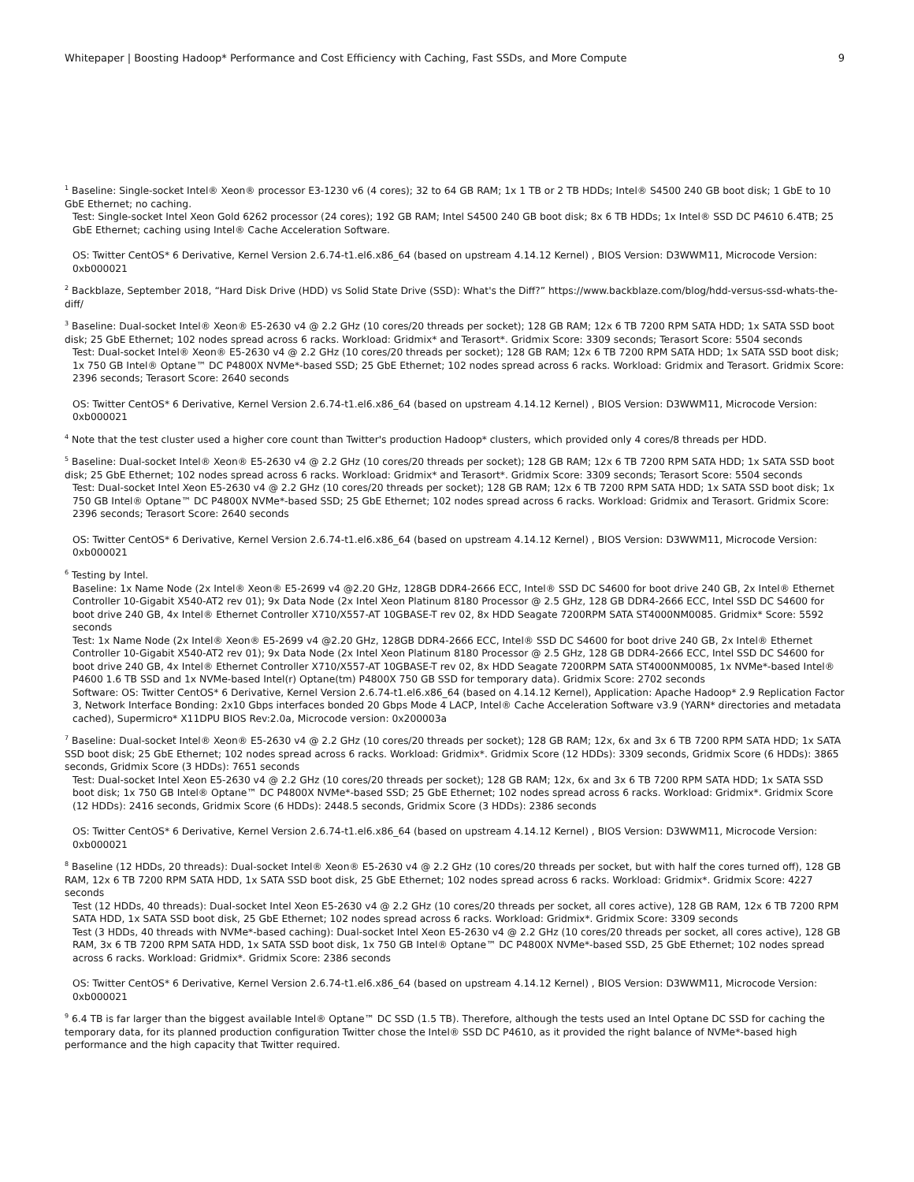Whitepaper | Boosting Hadoop* Performance and Cost Efficiency with Caching, Fast SSDs, and More Compute 9
<sup>1</sup> Baseline: Single-socket Intel® Xeon® processor E3-1230 v6 (4 cores); 32 to 64 GB RAM; 1x 1 TB or 2 TB HDDs; Intel® S4500 240 GB boot disk; 1 GbE to 10 GbE Ethernet; no caching.
Test: Single-socket Intel Xeon Gold 6262 processor (24 cores); 192 GB RAM; Intel S4500 240 GB boot disk; 8x 6 TB HDDs; 1x Intel® SSD DC P4610 6.4TB; 25 GbE Ethernet; caching using Intel® Cache Acceleration Software.
OS: Twitter CentOS* 6 Derivative, Kernel Version 2.6.74-t1.el6.x86_64 (based on upstream 4.14.12 Kernel) , BIOS Version: D3WWM11, Microcode Version: 0xb000021
<sup>2</sup> Backblaze, September 2018, “Hard Disk Drive (HDD) vs Solid State Drive (SSD): What's the Diff?” https://www.backblaze.com/blog/hdd-versus-ssd-whats-the-diff/
<sup>3</sup> Baseline: Dual-socket Intel® Xeon® E5-2630 v4 @ 2.2 GHz (10 cores/20 threads per socket); 128 GB RAM; 12x 6 TB 7200 RPM SATA HDD; 1x SATA SSD boot disk; 25 GbE Ethernet; 102 nodes spread across 6 racks. Workload: Gridmix* and Terasort*. Gridmix Score: 3309 seconds; Terasort Score: 5504 seconds
Test: Dual-socket Intel® Xeon® E5-2630 v4 @ 2.2 GHz (10 cores/20 threads per socket); 128 GB RAM; 12x 6 TB 7200 RPM SATA HDD; 1x SATA SSD boot disk; 1x 750 GB Intel® Optane™ DC P4800X NVMe*-based SSD; 25 GbE Ethernet; 102 nodes spread across 6 racks. Workload: Gridmix and Terasort. Gridmix Score: 2396 seconds; Terasort Score: 2640 seconds
OS: Twitter CentOS* 6 Derivative, Kernel Version 2.6.74-t1.el6.x86_64 (based on upstream 4.14.12 Kernel) , BIOS Version: D3WWM11, Microcode Version: 0xb000021
<sup>4</sup> Note that the test cluster used a higher core count than Twitter's production Hadoop* clusters, which provided only 4 cores/8 threads per HDD.
<sup>5</sup> Baseline: Dual-socket Intel® Xeon® E5-2630 v4 @ 2.2 GHz (10 cores/20 threads per socket); 128 GB RAM; 12x 6 TB 7200 RPM SATA HDD; 1x SATA SSD boot disk; 25 GbE Ethernet; 102 nodes spread across 6 racks. Workload: Gridmix* and Terasort*. Gridmix Score: 3309 seconds; Terasort Score: 5504 seconds
Test: Dual-socket Intel Xeon E5-2630 v4 @ 2.2 GHz (10 cores/20 threads per socket); 128 GB RAM; 12x 6 TB 7200 RPM SATA HDD; 1x SATA SSD boot disk; 1x 750 GB Intel® Optane™ DC P4800X NVMe*-based SSD; 25 GbE Ethernet; 102 nodes spread across 6 racks. Workload: Gridmix and Terasort. Gridmix Score: 2396 seconds; Terasort Score: 2640 seconds
OS: Twitter CentOS* 6 Derivative, Kernel Version 2.6.74-t1.el6.x86_64 (based on upstream 4.14.12 Kernel) , BIOS Version: D3WWM11, Microcode Version: 0xb000021
<sup>6</sup> Testing by Intel.
Baseline: 1x Name Node (2x Intel® Xeon® E5-2699 v4 @2.20 GHz, 128GB DDR4-2666 ECC, Intel® SSD DC S4600 for boot drive 240 GB, 2x Intel® Ethernet Controller 10-Gigabit X540-AT2 rev 01); 9x Data Node (2x Intel Xeon Platinum 8180 Processor @ 2.5 GHz, 128 GB DDR4-2666 ECC, Intel SSD DC S4600 for boot drive 240 GB, 4x Intel® Ethernet Controller X710/X557-AT 10GBASE-T rev 02, 8x HDD Seagate 7200RPM SATA ST4000NM0085. Gridmix* Score: 5592 seconds
Test: 1x Name Node (2x Intel® Xeon® E5-2699 v4 @2.20 GHz, 128GB DDR4-2666 ECC, Intel® SSD DC S4600 for boot drive 240 GB, 2x Intel® Ethernet Controller 10-Gigabit X540-AT2 rev 01); 9x Data Node (2x Intel Xeon Platinum 8180 Processor @ 2.5 GHz, 128 GB DDR4-2666 ECC, Intel SSD DC S4600 for boot drive 240 GB, 4x Intel® Ethernet Controller X710/X557-AT 10GBASE-T rev 02, 8x HDD Seagate 7200RPM SATA ST4000NM0085, 1x NVMe*-based Intel® P4600 1.6 TB SSD and 1x NVMe-based Intel(r) Optane(tm) P4800X 750 GB SSD for temporary data). Gridmix Score: 2702 seconds
Software: OS: Twitter CentOS* 6 Derivative, Kernel Version 2.6.74-t1.el6.x86_64 (based on 4.14.12 Kernel), Application: Apache Hadoop* 2.9 Replication Factor 3, Network Interface Bonding: 2x10 Gbps interfaces bonded 20 Gbps Mode 4 LACP, Intel® Cache Acceleration Software v3.9 (YARN* directories and metadata cached), Supermicro* X11DPU BIOS Rev:2.0a, Microcode version: 0x200003a
<sup>7</sup> Baseline: Dual-socket Intel® Xeon® E5-2630 v4 @ 2.2 GHz (10 cores/20 threads per socket); 128 GB RAM; 12x, 6x and 3x 6 TB 7200 RPM SATA HDD; 1x SATA SSD boot disk; 25 GbE Ethernet; 102 nodes spread across 6 racks. Workload: Gridmix*. Gridmix Score (12 HDDs): 3309 seconds, Gridmix Score (6 HDDs): 3865 seconds, Gridmix Score (3 HDDs): 7651 seconds
Test: Dual-socket Intel Xeon E5-2630 v4 @ 2.2 GHz (10 cores/20 threads per socket); 128 GB RAM; 12x, 6x and 3x 6 TB 7200 RPM SATA HDD; 1x SATA SSD boot disk; 1x 750 GB Intel® Optane™ DC P4800X NVMe*-based SSD; 25 GbE Ethernet; 102 nodes spread across 6 racks. Workload: Gridmix*. Gridmix Score (12 HDDs): 2416 seconds, Gridmix Score (6 HDDs): 2448.5 seconds, Gridmix Score (3 HDDs): 2386 seconds
OS: Twitter CentOS* 6 Derivative, Kernel Version 2.6.74-t1.el6.x86_64 (based on upstream 4.14.12 Kernel) , BIOS Version: D3WWM11, Microcode Version: 0xb000021
<sup>8</sup> Baseline (12 HDDs, 20 threads): Dual-socket Intel® Xeon® E5-2630 v4 @ 2.2 GHz (10 cores/20 threads per socket, but with half the cores turned off), 128 GB RAM, 12x 6 TB 7200 RPM SATA HDD, 1x SATA SSD boot disk, 25 GbE Ethernet; 102 nodes spread across 6 racks. Workload: Gridmix*. Gridmix Score: 4227 seconds
Test (12 HDDs, 40 threads): Dual-socket Intel Xeon E5-2630 v4 @ 2.2 GHz (10 cores/20 threads per socket, all cores active), 128 GB RAM, 12x 6 TB 7200 RPM SATA HDD, 1x SATA SSD boot disk, 25 GbE Ethernet; 102 nodes spread across 6 racks. Workload: Gridmix*. Gridmix Score: 3309 seconds
Test (3 HDDs, 40 threads with NVMe*-based caching): Dual-socket Intel Xeon E5-2630 v4 @ 2.2 GHz (10 cores/20 threads per socket, all cores active), 128 GB RAM, 3x 6 TB 7200 RPM SATA HDD, 1x SATA SSD boot disk, 1x 750 GB Intel® Optane™ DC P4800X NVMe*-based SSD, 25 GbE Ethernet; 102 nodes spread across 6 racks. Workload: Gridmix*. Gridmix Score: 2386 seconds
OS: Twitter CentOS* 6 Derivative, Kernel Version 2.6.74-t1.el6.x86_64 (based on upstream 4.14.12 Kernel) , BIOS Version: D3WWM11, Microcode Version: 0xb000021
<sup>9</sup> 6.4 TB is far larger than the biggest available Intel® Optane™ DC SSD (1.5 TB). Therefore, although the tests used an Intel Optane DC SSD for caching the temporary data, for its planned production configuration Twitter chose the Intel® SSD DC P4610, as it provided the right balance of NVMe*-based high performance and the high capacity that Twitter required.